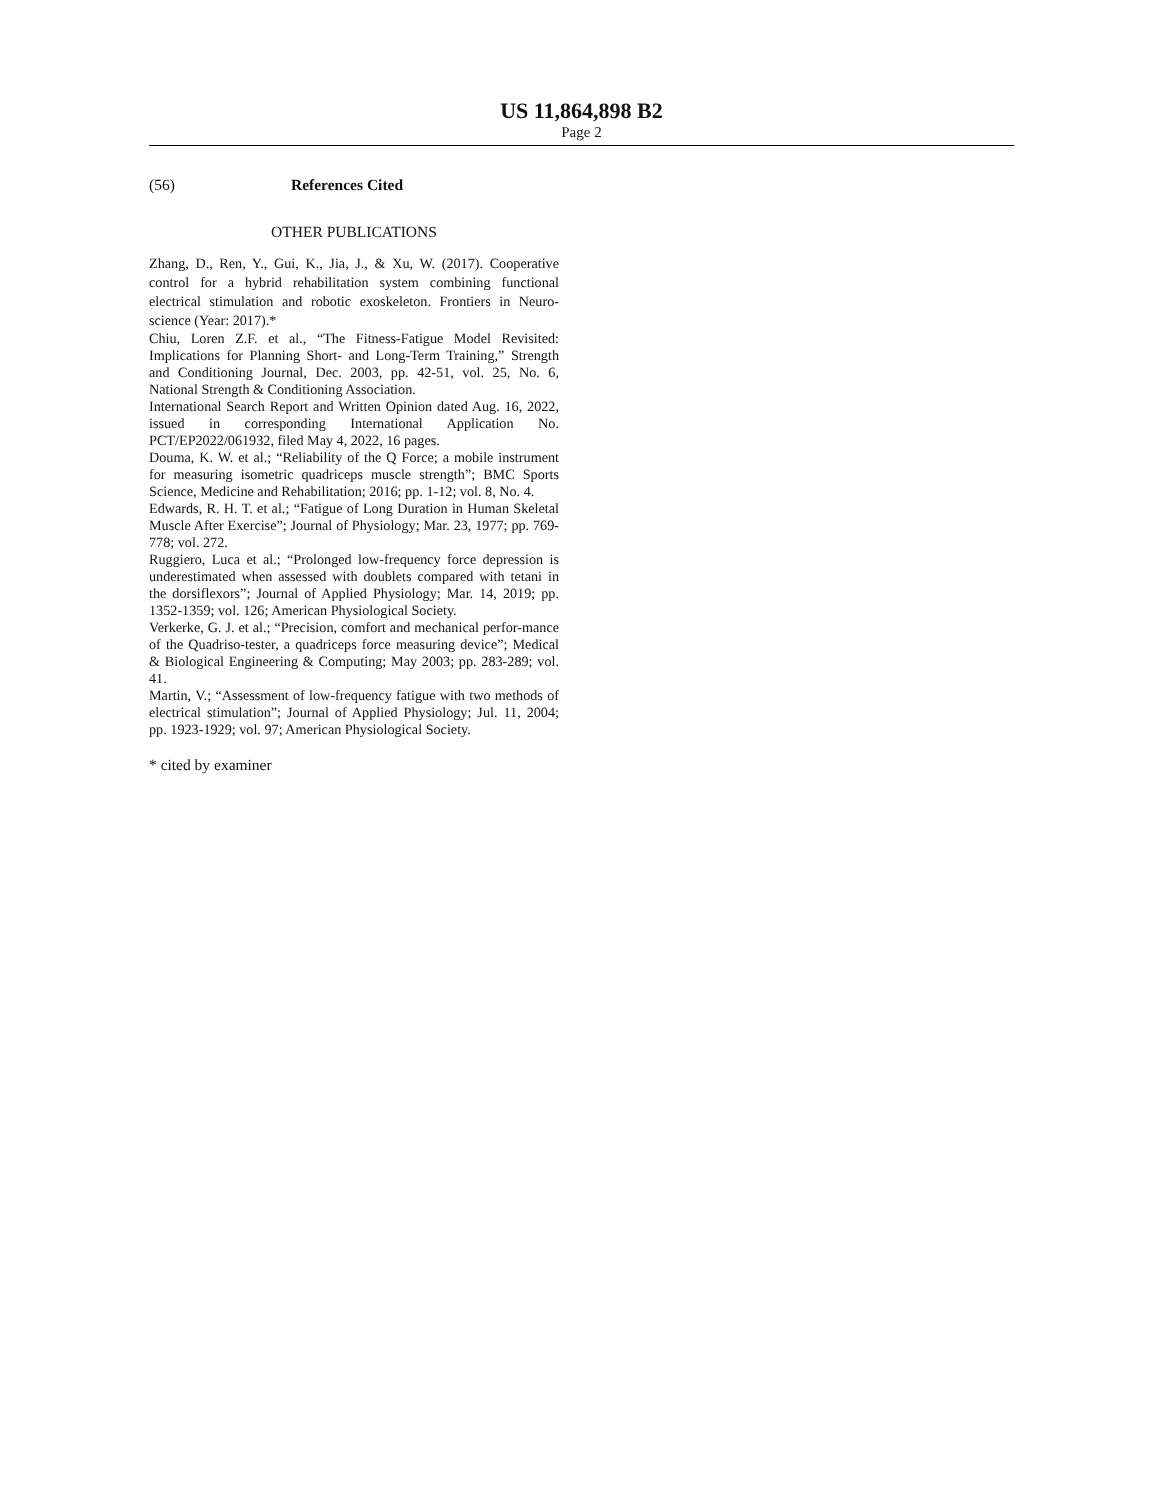US 11,864,898 B2
Page 2
(56) References Cited
OTHER PUBLICATIONS
Zhang, D., Ren, Y., Gui, K., Jia, J., & Xu, W. (2017). Cooperative control for a hybrid rehabilitation system combining functional electrical stimulation and robotic exoskeleton. Frontiers in Neuro-science (Year: 2017).*
Chiu, Loren Z.F. et al., “The Fitness-Fatigue Model Revisited: Implications for Planning Short- and Long-Term Training,” Strength and Conditioning Journal, Dec. 2003, pp. 42-51, vol. 25, No. 6, National Strength & Conditioning Association.
International Search Report and Written Opinion dated Aug. 16, 2022, issued in corresponding International Application No. PCT/EP2022/061932, filed May 4, 2022, 16 pages.
Douma, K. W. et al.; “Reliability of the Q Force; a mobile instrument for measuring isometric quadriceps muscle strength”; BMC Sports Science, Medicine and Rehabilitation; 2016; pp. 1-12; vol. 8, No. 4.
Edwards, R. H. T. et al.; “Fatigue of Long Duration in Human Skeletal Muscle After Exercise”; Journal of Physiology; Mar. 23, 1977; pp. 769-778; vol. 272.
Ruggiero, Luca et al.; “Prolonged low-frequency force depression is underestimated when assessed with doublets compared with tetani in the dorsiflexors”; Journal of Applied Physiology; Mar. 14, 2019; pp. 1352-1359; vol. 126; American Physiological Society.
Verkerke, G. J. et al.; “Precision, comfort and mechanical perfor-mance of the Quadriso-tester, a quadriceps force measuring device”; Medical & Biological Engineering & Computing; May 2003; pp. 283-289; vol. 41.
Martin, V.; “Assessment of low-frequency fatigue with two methods of electrical stimulation”; Journal of Applied Physiology; Jul. 11, 2004; pp. 1923-1929; vol. 97; American Physiological Society.
* cited by examiner